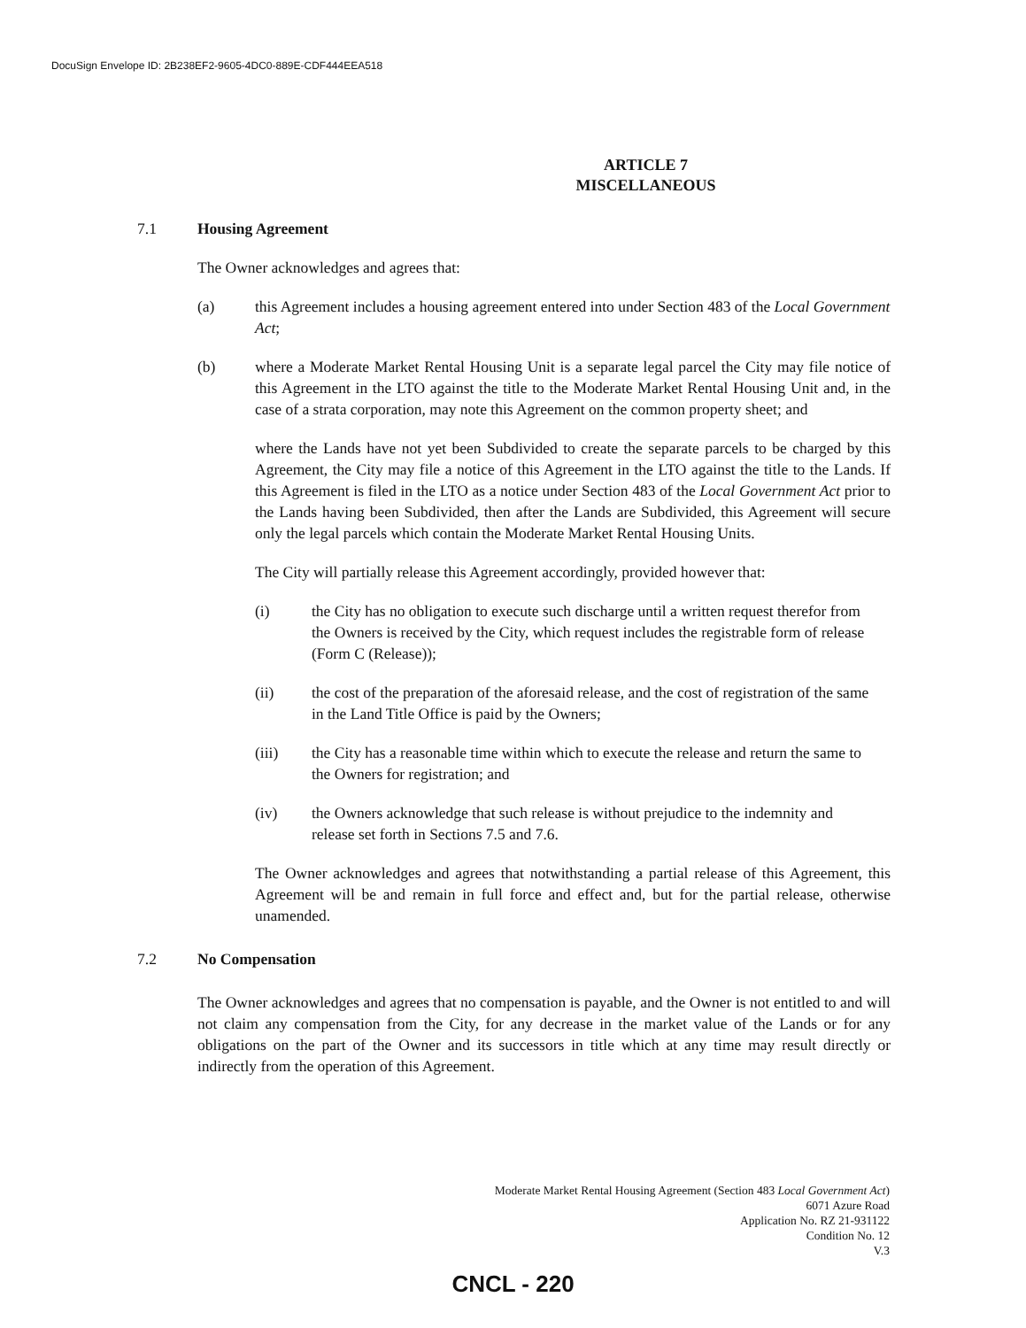DocuSign Envelope ID: 2B238EF2-9605-4DC0-889E-CDF444EEA518
ARTICLE 7
MISCELLANEOUS
7.1 Housing Agreement
The Owner acknowledges and agrees that:
(a) this Agreement includes a housing agreement entered into under Section 483 of the Local Government Act;
(b) where a Moderate Market Rental Housing Unit is a separate legal parcel the City may file notice of this Agreement in the LTO against the title to the Moderate Market Rental Housing Unit and, in the case of a strata corporation, may note this Agreement on the common property sheet; and
where the Lands have not yet been Subdivided to create the separate parcels to be charged by this Agreement, the City may file a notice of this Agreement in the LTO against the title to the Lands. If this Agreement is filed in the LTO as a notice under Section 483 of the Local Government Act prior to the Lands having been Subdivided, then after the Lands are Subdivided, this Agreement will secure only the legal parcels which contain the Moderate Market Rental Housing Units.
The City will partially release this Agreement accordingly, provided however that:
(i) the City has no obligation to execute such discharge until a written request therefor from the Owners is received by the City, which request includes the registrable form of release (Form C (Release));
(ii) the cost of the preparation of the aforesaid release, and the cost of registration of the same in the Land Title Office is paid by the Owners;
(iii) the City has a reasonable time within which to execute the release and return the same to the Owners for registration; and
(iv) the Owners acknowledge that such release is without prejudice to the indemnity and release set forth in Sections 7.5 and 7.6.
The Owner acknowledges and agrees that notwithstanding a partial release of this Agreement, this Agreement will be and remain in full force and effect and, but for the partial release, otherwise unamended.
7.2 No Compensation
The Owner acknowledges and agrees that no compensation is payable, and the Owner is not entitled to and will not claim any compensation from the City, for any decrease in the market value of the Lands or for any obligations on the part of the Owner and its successors in title which at any time may result directly or indirectly from the operation of this Agreement.
Moderate Market Rental Housing Agreement (Section 483 Local Government Act)
6071 Azure Road
Application No. RZ 21-931122
Condition No. 12
V.3
CNCL - 220